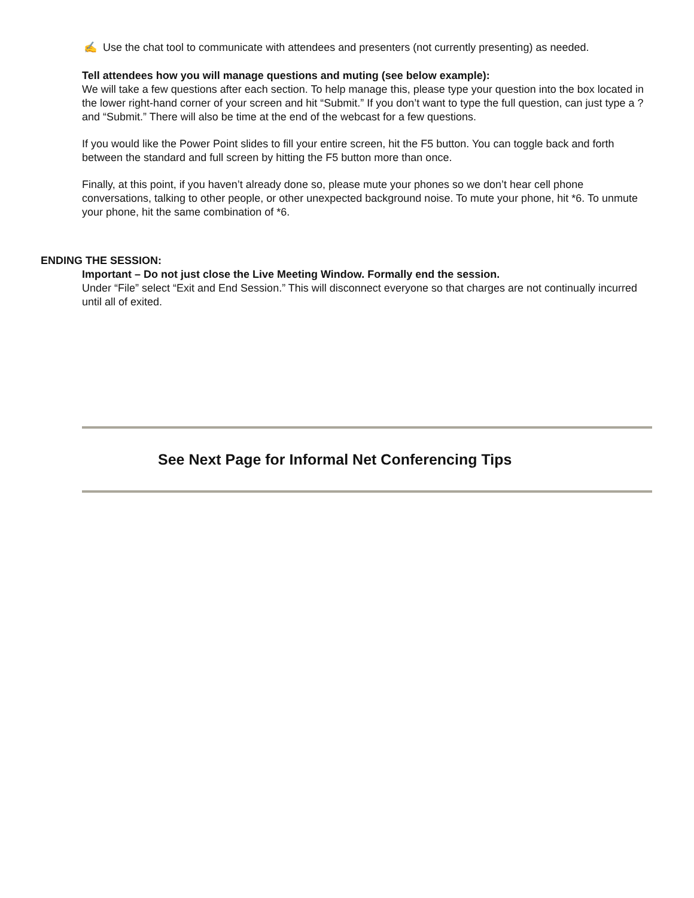✍ Use the chat tool to communicate with attendees and presenters (not currently presenting) as needed.
Tell attendees how you will manage questions and muting (see below example):
We will take a few questions after each section. To help manage this, please type your question into the box located in the lower right-hand corner of your screen and hit “Submit.” If you don’t want to type the full question, can just type a ? and “Submit.” There will also be time at the end of the webcast for a few questions.
If you would like the Power Point slides to fill your entire screen, hit the F5 button. You can toggle back and forth between the standard and full screen by hitting the F5 button more than once.
Finally, at this point, if you haven’t already done so, please mute your phones so we don’t hear cell phone conversations, talking to other people, or other unexpected background noise. To mute your phone, hit *6. To unmute your phone, hit the same combination of *6.
ENDING THE SESSION:
Important – Do not just close the Live Meeting Window. Formally end the session.
Under “File” select “Exit and End Session.” This will disconnect everyone so that charges are not continually incurred until all of exited.
See Next Page for Informal Net Conferencing Tips